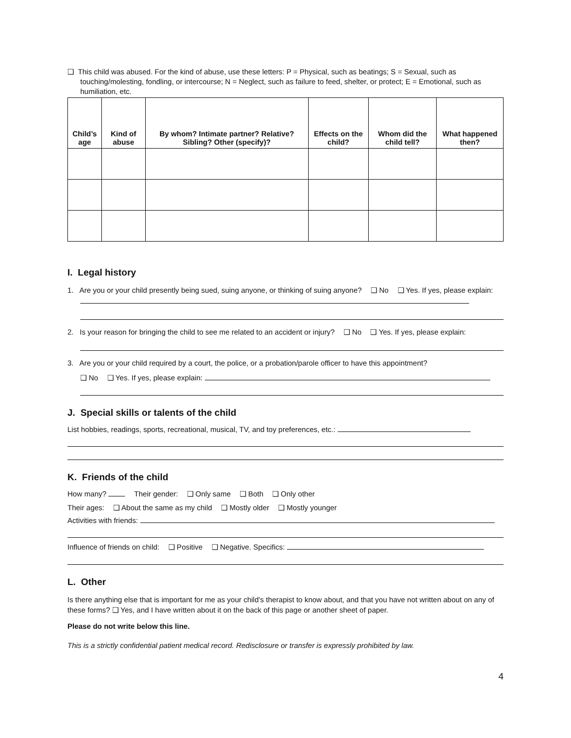❑ This child was abused. For the kind of abuse, use these letters: P = Physical, such as beatings; S = Sexual, such as touching/molesting, fondling, or intercourse; N = Neglect, such as failure to feed, shelter, or protect; E = Emotional, such as humiliation, etc.
| Child’s age | Kind of abuse | By whom? Intimate partner? Relative? Sibling? Other (specify)? | Effects on the child? | Whom did the child tell? | What happened then? |
| --- | --- | --- | --- | --- | --- |
I. Legal history
1. Are you or your child presently being sued, suing anyone, or thinking of suing anyone? ❑ No ❑ Yes. If yes, please explain:
2. Is your reason for bringing the child to see me related to an accident or injury? ❑ No ❑ Yes. If yes, please explain:
3. Are you or your child required by a court, the police, or a probation/parole officer to have this appointment?
❑ No ❑ Yes. If yes, please explain:
J. Special skills or talents of the child
List hobbies, readings, sports, recreational, musical, TV, and toy preferences, etc.:
K. Friends of the child
How many? Their gender: ❑ Only same ❑ Both ❑ Only other
Their ages: ❑ About the same as my child ❑ Mostly older ❑ Mostly younger
Activities with friends:
Influence of friends on child: ❑ Positive ❑ Negative. Specifics:
L. Other
Is there anything else that is important for me as your child’s therapist to know about, and that you have not written about on any of these forms? ❑ Yes, and I have written about it on the back of this page or another sheet of paper.
Please do not write below this line.
This is a strictly confidential patient medical record. Redisclosure or transfer is expressly prohibited by law.
4